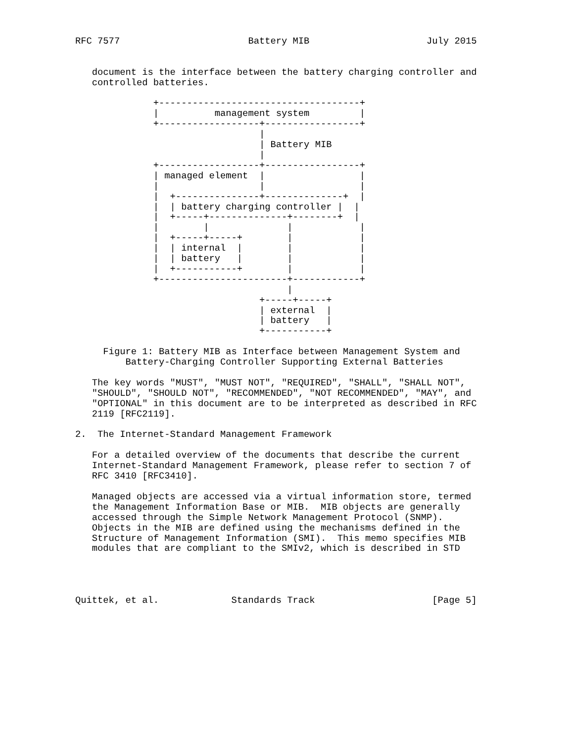RFC 7577                       Battery MIB                     July 2015


   document is the interface between the battery charging controller and
   controlled batteries.

              +------------------------------------+
              |          management system         |
              +------------------+-----------------+
                                 |
                                 | Battery MIB
                                 |
              +------------------+-----------------+
              | managed element  |                 |
              |                  |                 |
              |  +---------------+--------------+  |
              |  | battery charging controller |  |
              |  +-----+--------------+--------+  |
              |        |              |            |
              |  +-----+-----+        |            |
              |  | internal  |        |            |
              |  | battery   |        |            |
              |  +-----------+        |            |
              +-----------------------+------------+
                                      |
                                 +-----+-----+
                                 | external  |
                                 | battery   |
                                 +-----------+

     Figure 1: Battery MIB as Interface between Management System and
         Battery-Charging Controller Supporting External Batteries

   The key words "MUST", "MUST NOT", "REQUIRED", "SHALL", "SHALL NOT",
   "SHOULD", "SHOULD NOT", "RECOMMENDED", "NOT RECOMMENDED", "MAY", and
   "OPTIONAL" in this document are to be interpreted as described in RFC
   2119 [RFC2119].

2.  The Internet-Standard Management Framework

   For a detailed overview of the documents that describe the current
   Internet-Standard Management Framework, please refer to section 7 of
   RFC 3410 [RFC3410].

   Managed objects are accessed via a virtual information store, termed
   the Management Information Base or MIB.  MIB objects are generally
   accessed through the Simple Network Management Protocol (SNMP).
   Objects in the MIB are defined using the mechanisms defined in the
   Structure of Management Information (SMI).  This memo specifies MIB
   modules that are compliant to the SMIv2, which is described in STD




Quittek, et al.             Standards Track                     [Page 5]